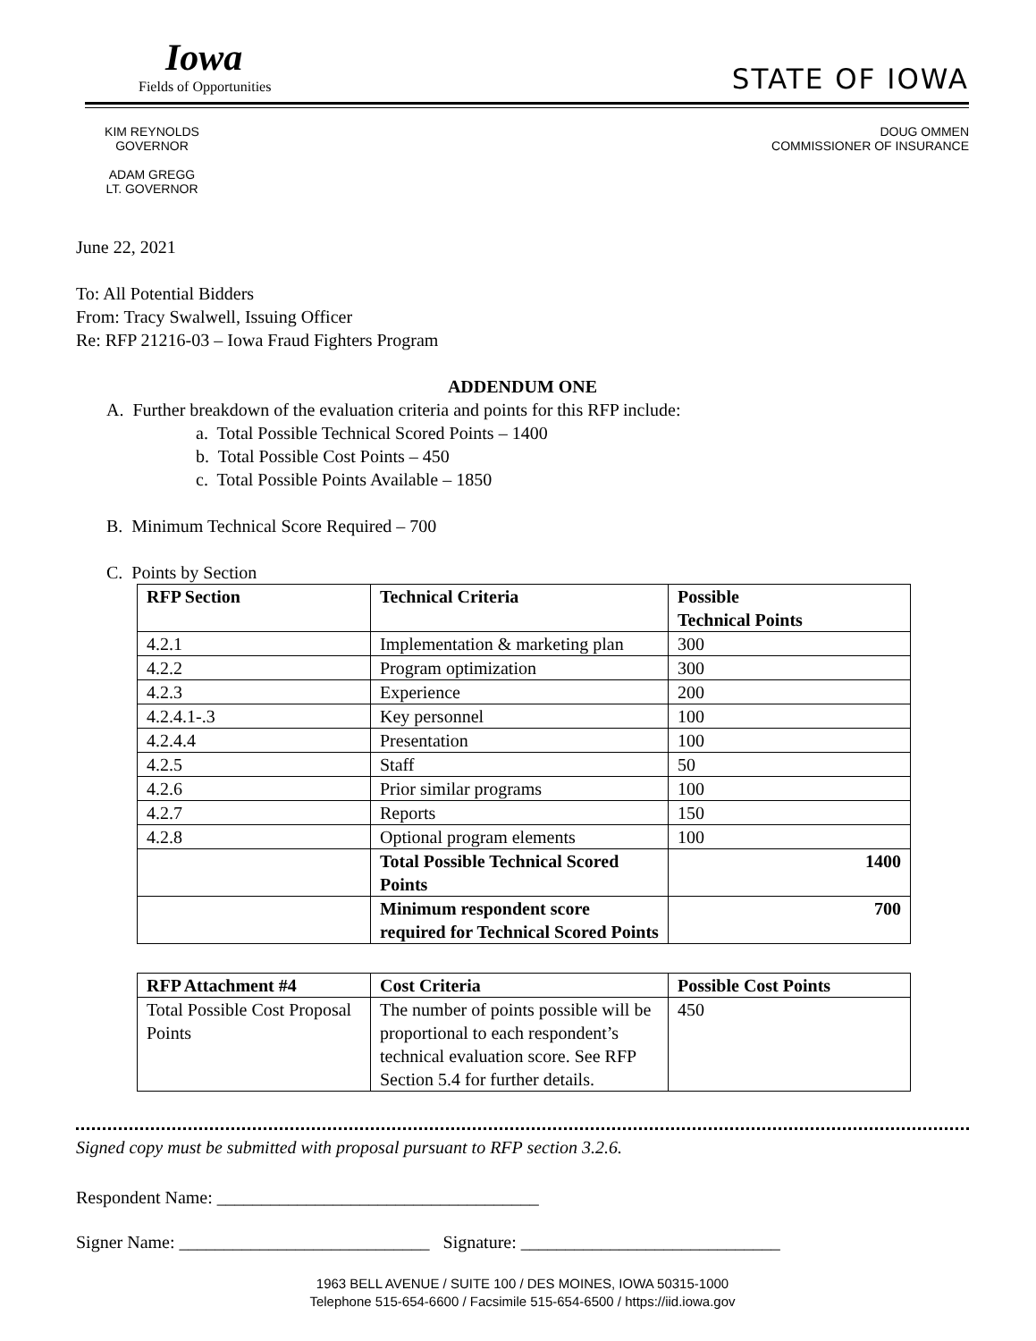Iowa
Fields of Opportunities
STATE OF IOWA
KIM REYNOLDS
GOVERNOR
ADAM GREGG
LT. GOVERNOR
DOUG OMMEN
COMMISSIONER OF INSURANCE
June 22, 2021
To: All Potential Bidders
From: Tracy Swalwell, Issuing Officer
Re: RFP 21216-03 – Iowa Fraud Fighters Program
ADDENDUM ONE
A. Further breakdown of the evaluation criteria and points for this RFP include:
a. Total Possible Technical Scored Points – 1400
b. Total Possible Cost Points – 450
c. Total Possible Points Available – 1850
B. Minimum Technical Score Required – 700
C. Points by Section
| RFP Section | Technical Criteria | Possible Technical Points |
| --- | --- | --- |
| 4.2.1 | Implementation & marketing plan | 300 |
| 4.2.2 | Program optimization | 300 |
| 4.2.3 | Experience | 200 |
| 4.2.4.1-.3 | Key personnel | 100 |
| 4.2.4.4 | Presentation | 100 |
| 4.2.5 | Staff | 50 |
| 4.2.6 | Prior similar programs | 100 |
| 4.2.7 | Reports | 150 |
| 4.2.8 | Optional program elements | 100 |
| | Total Possible Technical Scored Points | 1400 |
| | Minimum respondent score required for Technical Scored Points | 700 |
| RFP Attachment #4 | Cost Criteria | Possible Cost Points |
| --- | --- | --- |
| Total Possible Cost Proposal Points | The number of points possible will be proportional to each respondent’s technical evaluation score. See RFP Section 5.4 for further details. | 450 |
Signed copy must be submitted with proposal pursuant to RFP section 3.2.6.
Respondent Name: ____________________________________
Signer Name: ____________________________ Signature: _____________________________
1963 BELL AVENUE / SUITE 100 / DES MOINES, IOWA 50315-1000
Telephone 515-654-6600 / Facsimile 515-654-6500 / https://iid.iowa.gov